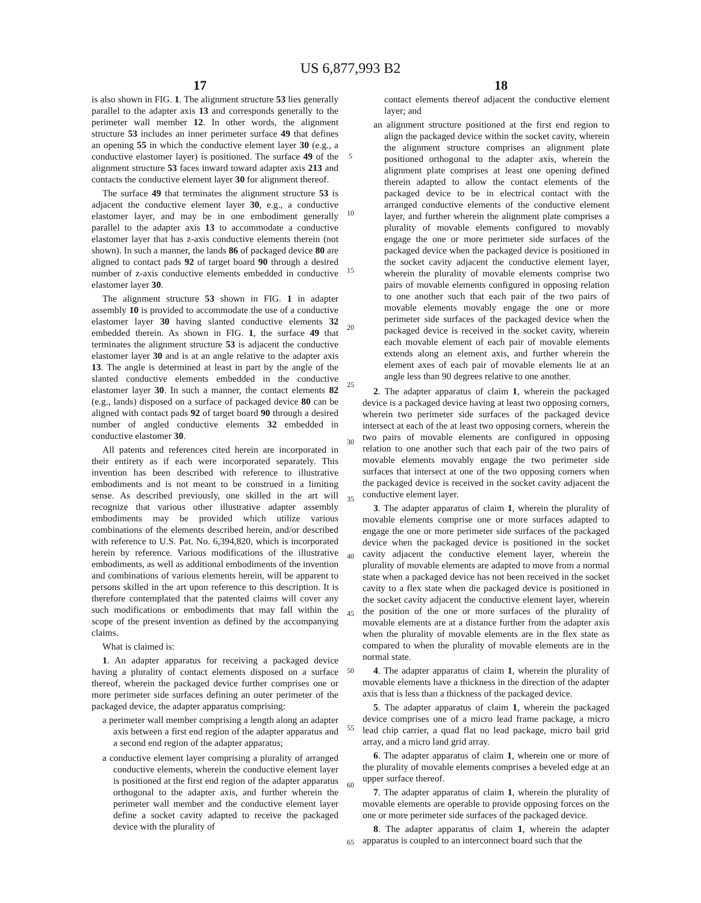US 6,877,993 B2
17 18
is also shown in FIG. 1. The alignment structure 53 lies generally parallel to the adapter axis 13 and corresponds generally to the perimeter wall member 12. In other words, the alignment structure 53 includes an inner perimeter surface 49 that defines an opening 55 in which the conductive element layer 30 (e.g., a conductive elastomer layer) is positioned. The surface 49 of the alignment structure 53 faces inward toward adapter axis 213 and contacts the conductive element layer 30 for alignment thereof.
The surface 49 that terminates the alignment structure 53 is adjacent the conductive element layer 30, e.g., a conductive elastomer layer, and may be in one embodiment generally parallel to the adapter axis 13 to accommodate a conductive elastomer layer that has z-axis conductive elements therein (not shown). In such a manner, the lands 86 of packaged device 80 are aligned to contact pads 92 of target board 90 through a desired number of z-axis conductive elements embedded in conductive elastomer layer 30.
The alignment structure 53 shown in FIG. 1 in adapter assembly 10 is provided to accommodate the use of a conductive elastomer layer 30 having slanted conductive elements 32 embedded therein. As shown in FIG. 1, the surface 49 that terminates the alignment structure 53 is adjacent the conductive elastomer layer 30 and is at an angle relative to the adapter axis 13. The angle is determined at least in part by the angle of the slanted conductive elements embedded in the conductive elastomer layer 30. In such a manner, the contact elements 82 (e.g., lands) disposed on a surface of packaged device 80 can be aligned with contact pads 92 of target board 90 through a desired number of angled conductive elements 32 embedded in conductive elastomer 30.
All patents and references cited herein are incorporated in their entirety as if each were incorporated separately. This invention has been described with reference to illustrative embodiments and is not meant to be construed in a limiting sense. As described previously, one skilled in the art will recognize that various other illustrative adapter assembly embodiments may be provided which utilize various combinations of the elements described herein, and/or described with reference to U.S. Pat. No. 6,394,820, which is incorporated herein by reference. Various modifications of the illustrative embodiments, as well as additional embodiments of the invention and combinations of various elements herein, will be apparent to persons skilled in the art upon reference to this description. It is therefore contemplated that the patented claims will cover any such modifications or embodiments that may fall within the scope of the present invention as defined by the accompanying claims.
What is claimed is:
1. An adapter apparatus for receiving a packaged device having a plurality of contact elements disposed on a surface thereof, wherein the packaged device further comprises one or more perimeter side surfaces defining an outer perimeter of the packaged device, the adapter apparatus comprising:
a perimeter wall member comprising a length along an adapter axis between a first end region of the adapter apparatus and a second end region of the adapter apparatus;
a conductive element layer comprising a plurality of arranged conductive elements, wherein the conductive element layer is positioned at the first end region of the adapter apparatus orthogonal to the adapter axis, and further wherein the perimeter wall member and the conductive element layer define a socket cavity adapted to receive the packaged device with the plurality of
5
10
15
20
25
30
35
40
45
50
55
60
65
contact elements thereof adjacent the conductive element layer; and
an alignment structure positioned at the first end region to align the packaged device within the socket cavity, wherein the alignment structure comprises an alignment plate positioned orthogonal to the adapter axis, wherein the alignment plate comprises at least one opening defined therein adapted to allow the contact elements of the packaged device to be in electrical contact with the arranged conductive elements of the conductive element layer, and further wherein the alignment plate comprises a plurality of movable elements configured to movably engage the one or more perimeter side surfaces of the packaged device when the packaged device is positioned in the socket cavity adjacent the conductive element layer, wherein the plurality of movable elements comprise two pairs of movable elements configured in opposing relation to one another such that each pair of the two pairs of movable elements movably engage the one or more perimeter side surfaces of the packaged device when the packaged device is received in the socket cavity, wherein each movable element of each pair of movable elements extends along an element axis, and further wherein the element axes of each pair of movable elements lie at an angle less than 90 degrees relative to one another.
2. The adapter apparatus of claim 1, wherein the packaged device is a packaged device having at least two opposing corners, wherein two perimeter side surfaces of the packaged device intersect at each of the at least two opposing corners, wherein the two pairs of movable elements are configured in opposing relation to one another such that each pair of the two pairs of movable elements movably engage the two perimeter side surfaces that intersect at one of the two opposing corners when the packaged device is received in the socket cavity adjacent the conductive element layer.
3. The adapter apparatus of claim 1, wherein the plurality of movable elements comprise one or more surfaces adapted to engage the one or more perimeter side surfaces of the packaged device when the packaged device is positioned in the socket cavity adjacent the conductive element layer, wherein the plurality of movable elements are adapted to move from a normal state when a packaged device has not been received in the socket cavity to a flex state when die packaged device is positioned in the socket cavity adjacent the conductive element layer, wherein the position of the one or more surfaces of the plurality of movable elements are at a distance further from the adapter axis when the plurality of movable elements are in the flex state as compared to when the plurality of movable elements are in the normal state.
4. The adapter apparatus of claim 1, wherein the plurality of movable elements have a thickness in the direction of the adapter axis that is less than a thickness of the packaged device.
5. The adapter apparatus of claim 1, wherein the packaged device comprises one of a micro lead frame package, a micro lead chip carrier, a quad flat no lead package, micro bail grid array, and a micro land grid array.
6. The adapter apparatus of claim 1, wherein one or more of the plurality of movable elements comprises a beveled edge at an upper surface thereof.
7. The adapter apparatus of claim 1, wherein the plurality of movable elements are operable to provide opposing forces on the one or more perimeter side surfaces of the packaged device.
8. The adapter apparatus of claim 1, wherein the adapter apparatus is coupled to an interconnect board such that the